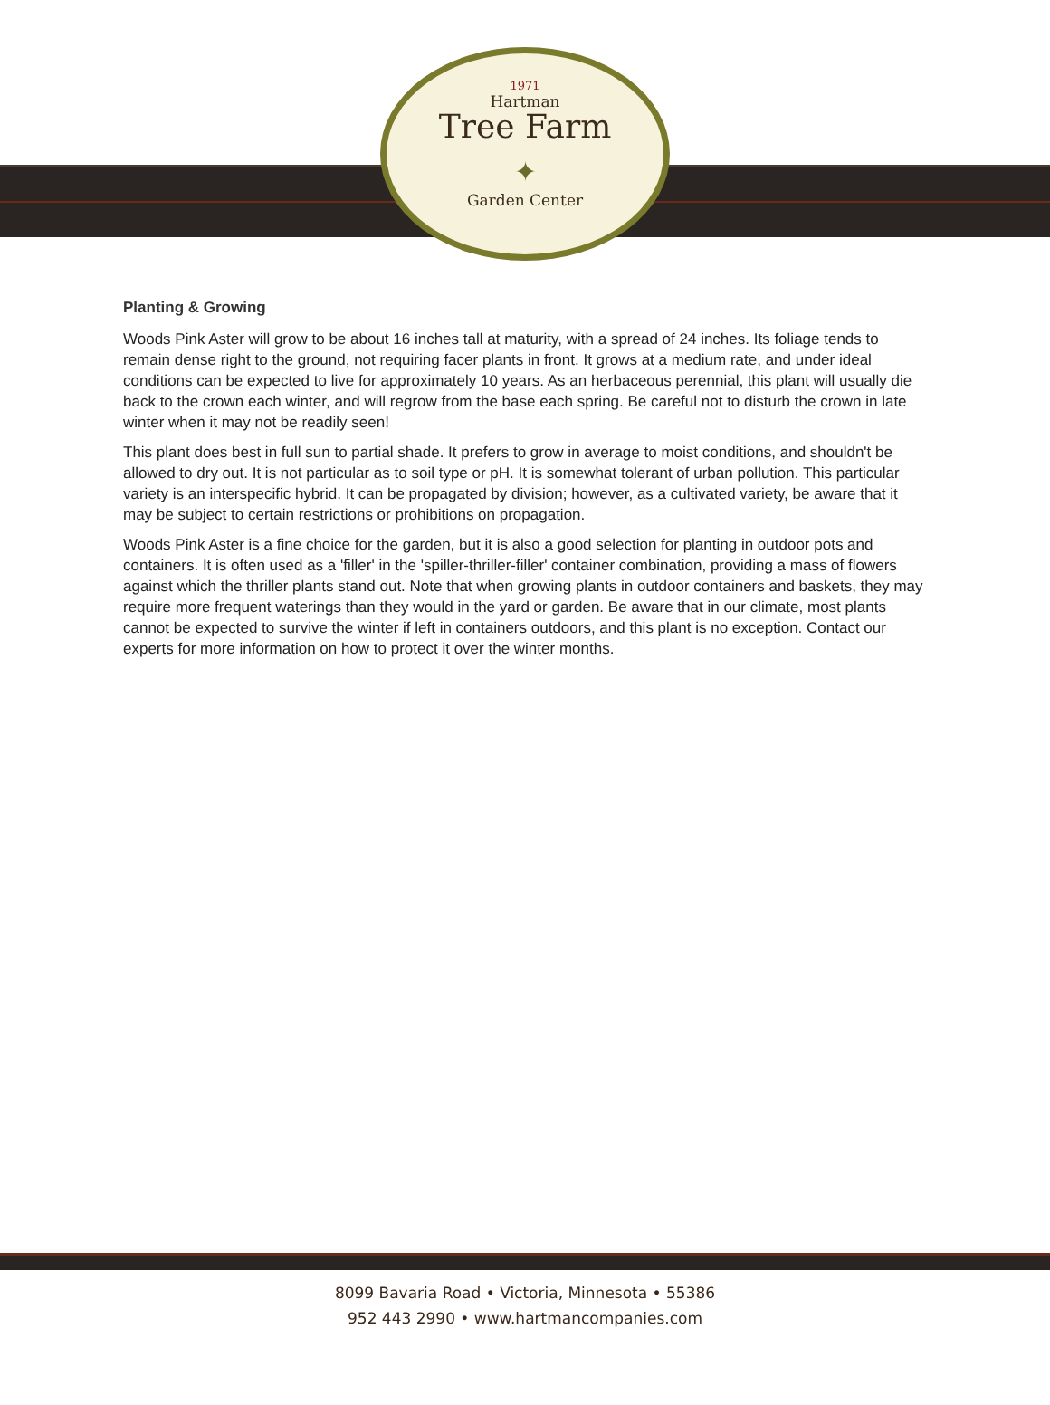1971
Hartman
Tree Farm
✦
Garden Center
Planting & Growing
Woods Pink Aster will grow to be about 16 inches tall at maturity, with a spread of 24 inches. Its foliage tends to remain dense right to the ground, not requiring facer plants in front. It grows at a medium rate, and under ideal conditions can be expected to live for approximately 10 years. As an herbaceous perennial, this plant will usually die back to the crown each winter, and will regrow from the base each spring. Be careful not to disturb the crown in late winter when it may not be readily seen!
This plant does best in full sun to partial shade. It prefers to grow in average to moist conditions, and shouldn't be allowed to dry out. It is not particular as to soil type or pH. It is somewhat tolerant of urban pollution. This particular variety is an interspecific hybrid. It can be propagated by division; however, as a cultivated variety, be aware that it may be subject to certain restrictions or prohibitions on propagation.
Woods Pink Aster is a fine choice for the garden, but it is also a good selection for planting in outdoor pots and containers. It is often used as a 'filler' in the 'spiller-thriller-filler' container combination, providing a mass of flowers against which the thriller plants stand out. Note that when growing plants in outdoor containers and baskets, they may require more frequent waterings than they would in the yard or garden. Be aware that in our climate, most plants cannot be expected to survive the winter if left in containers outdoors, and this plant is no exception. Contact our experts for more information on how to protect it over the winter months.
8099 Bavaria Road • Victoria, Minnesota • 55386
952 443 2990 • www.hartmancompanies.com